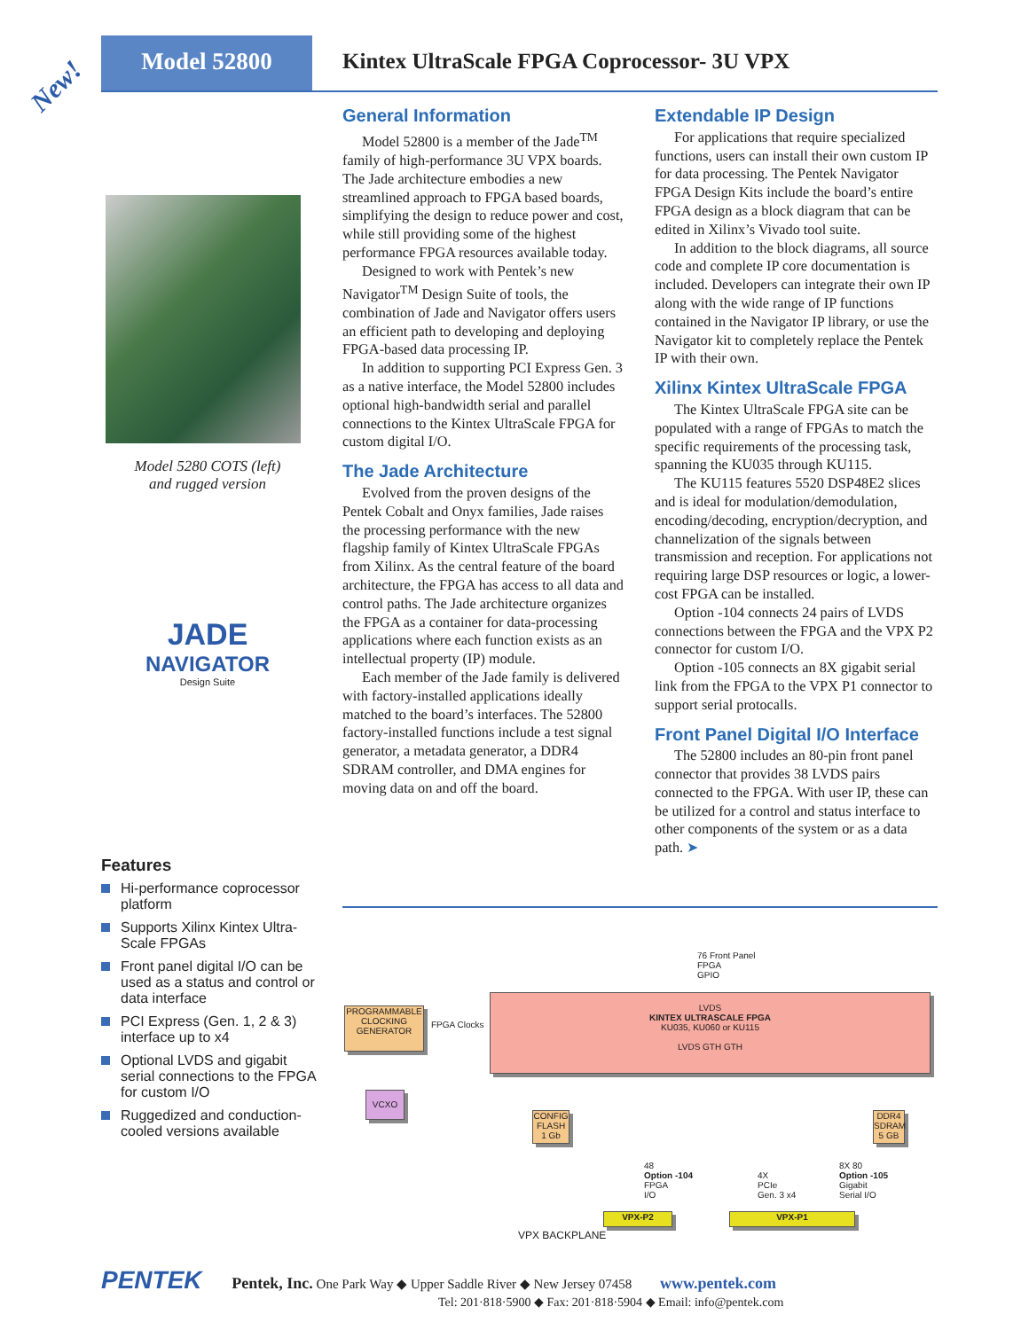Model 52800
Kintex UltraScale FPGA Coprocessor- 3U VPX
New!
Model 5280 COTS (left)
and rugged version
JADE
NAVIGATOR
Design Suite
Features
Hi-performance coprocessor platform
Supports Xilinx Kintex Ultra-Scale FPGAs
Front panel digital I/O can be used as a status and control or data interface
PCI Express (Gen. 1, 2 & 3) interface up to x4
Optional LVDS and gigabit serial connections to the FPGA for custom I/O
Ruggedized and conduction-cooled versions available
General Information
Model 52800 is a member of the Jade<sup>TM</sup> family of high-performance 3U VPX boards. The Jade architecture embodies a new streamlined approach to FPGA based boards, simplifying the design to reduce power and cost, while still providing some of the highest performance FPGA resources available today.
Designed to work with Pentek’s new Navigator<sup>TM</sup> Design Suite of tools, the combination of Jade and Navigator offers users an efficient path to developing and deploying FPGA-based data processing IP.
In addition to supporting PCI Express Gen. 3 as a native interface, the Model 52800 includes optional high-bandwidth serial and parallel connections to the Kintex UltraScale FPGA for custom digital I/O.
The Jade Architecture
Evolved from the proven designs of the Pentek Cobalt and Onyx families, Jade raises the processing performance with the new flagship family of Kintex UltraScale FPGAs from Xilinx. As the central feature of the board architecture, the FPGA has access to all data and control paths. The Jade architecture organizes the FPGA as a container for data-processing applications where each function exists as an intellectual property (IP) module.
Each member of the Jade family is delivered with factory-installed applications ideally matched to the board’s interfaces. The 52800 factory-installed functions include a test signal generator, a metadata generator, a DDR4 SDRAM controller, and DMA engines for moving data on and off the board.
Extendable IP Design
For applications that require specialized functions, users can install their own custom IP for data processing. The Pentek Navigator FPGA Design Kits include the board’s entire FPGA design as a block diagram that can be edited in Xilinx’s Vivado tool suite.
In addition to the block diagrams, all source code and complete IP core documentation is included. Developers can integrate their own IP along with the wide range of IP functions contained in the Navigator IP library, or use the Navigator kit to completely replace the Pentek IP with their own.
Xilinx Kintex UltraScale FPGA
The Kintex UltraScale FPGA site can be populated with a range of FPGAs to match the specific requirements of the processing task, spanning the KU035 through KU115.
The KU115 features 5520 DSP48E2 slices and is ideal for modulation/demodulation, encoding/decoding, encryption/decryption, and channelization of the signals between transmission and reception. For applications not requiring large DSP resources or logic, a lower-cost FPGA can be installed.
Option -104 connects 24 pairs of LVDS connections between the FPGA and the VPX P2 connector for custom I/O.
Option -105 connects an 8X gigabit serial link from the FPGA to the VPX P1 connector to support serial protocalls.
Front Panel Digital I/O Interface
The 52800 includes an 80-pin front panel connector that provides 38 LVDS pairs connected to the FPGA. With user IP, these can be utilized for a control and status interface to other components of the system or as a data path. ➤
76 Front Panel
FPGA
GPIO
PROGRAMMABLE CLOCKING GENERATOR
FPGA Clocks
LVDS
KINTEX ULTRASCALE FPGA
KU035, KU060 or KU115
LVDS GTH GTH
VCXO
CONFIG FLASH 1 Gb
DDR4 SDRAM 5 GB
48
Option -104
FPGA
I/O
4X
PCIe
Gen. 3 x4
8X 80
Option -105
Gigabit
Serial I/O
VPX-P2 VPX-P1
VPX BACKPLANE
PENTEK Pentek, Inc. One Park Way ◆ Upper Saddle River ◆ New Jersey 07458 www.pentek.com
Tel: 201·818·5900 ◆ Fax: 201·818·5904 ◆ Email: info@pentek.com